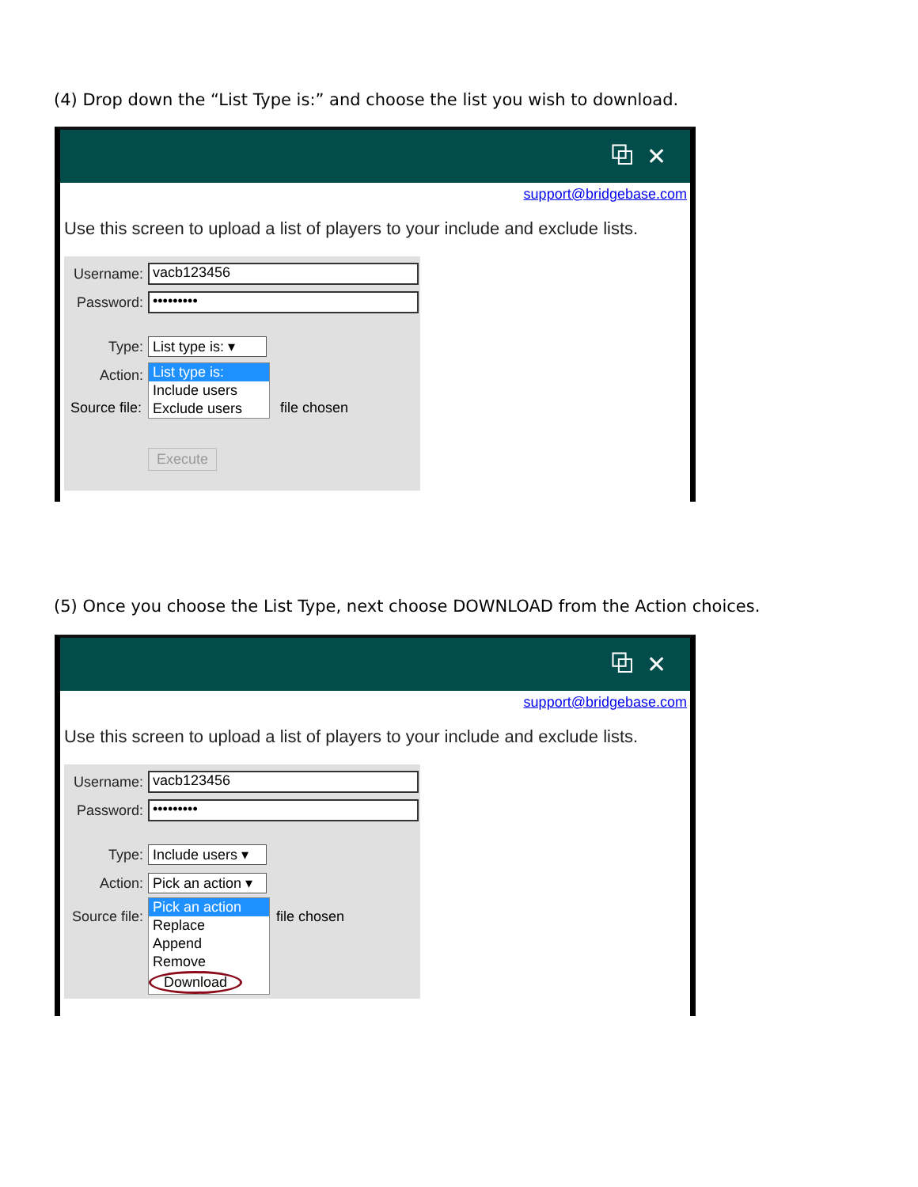(4) Drop down the “List Type is:” and choose the list you wish to download.
⧉ ✕
support@bridgebase.com
Use this screen to upload a list of players to your include and exclude lists.
Username: vacb123456
Password: •••••••••
Type: List type is: ▾
Action:
List type is:
Include users
Exclude users
Source file: file chosen
Execute
(5) Once you choose the List Type, next choose DOWNLOAD from the Action choices.
⧉ ✕
support@bridgebase.com
Use this screen to upload a list of players to your include and exclude lists.
Username: vacb123456
Password: •••••••••
Type: Include users ▾
Action: Pick an action ▾
Source file:
Pick an action
Replace
Append
Remove
Download
file chosen